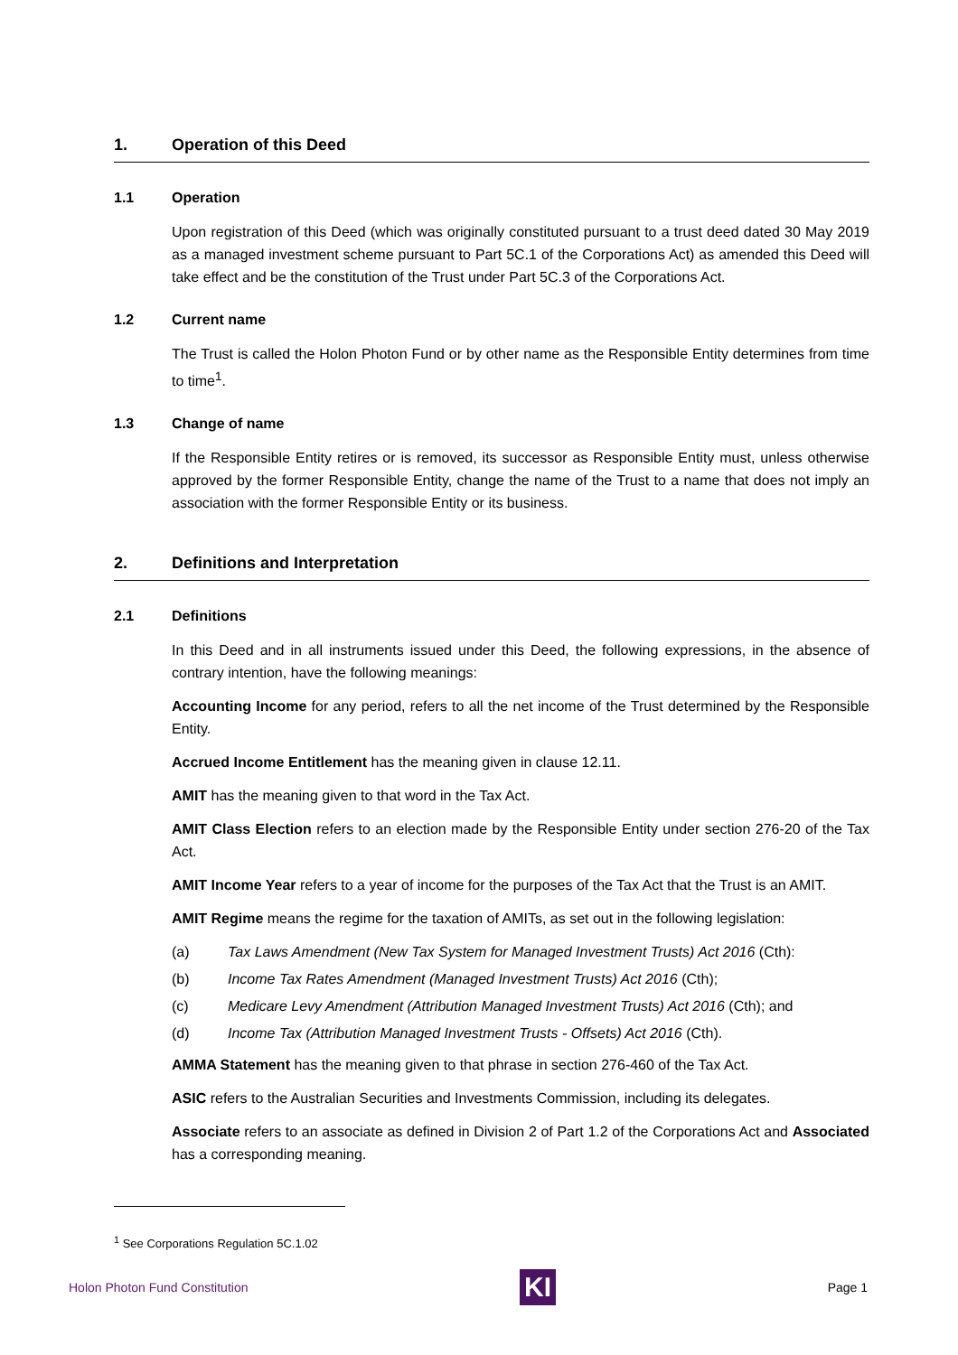1. Operation of this Deed
1.1 Operation
Upon registration of this Deed (which was originally constituted pursuant to a trust deed dated 30 May 2019 as a managed investment scheme pursuant to Part 5C.1 of the Corporations Act) as amended this Deed will take effect and be the constitution of the Trust under Part 5C.3 of the Corporations Act.
1.2 Current name
The Trust is called the Holon Photon Fund or by other name as the Responsible Entity determines from time to time<sup>1</sup>.
1.3 Change of name
If the Responsible Entity retires or is removed, its successor as Responsible Entity must, unless otherwise approved by the former Responsible Entity, change the name of the Trust to a name that does not imply an association with the former Responsible Entity or its business.
2. Definitions and Interpretation
2.1 Definitions
In this Deed and in all instruments issued under this Deed, the following expressions, in the absence of contrary intention, have the following meanings:
Accounting Income for any period, refers to all the net income of the Trust determined by the Responsible Entity.
Accrued Income Entitlement has the meaning given in clause 12.11.
AMIT has the meaning given to that word in the Tax Act.
AMIT Class Election refers to an election made by the Responsible Entity under section 276-20 of the Tax Act.
AMIT Income Year refers to a year of income for the purposes of the Tax Act that the Trust is an AMIT.
AMIT Regime means the regime for the taxation of AMITs, as set out in the following legislation:
(a) Tax Laws Amendment (New Tax System for Managed Investment Trusts) Act 2016 (Cth):
(b) Income Tax Rates Amendment (Managed Investment Trusts) Act 2016 (Cth);
(c) Medicare Levy Amendment (Attribution Managed Investment Trusts) Act 2016 (Cth); and
(d) Income Tax (Attribution Managed Investment Trusts - Offsets) Act 2016 (Cth).
AMMA Statement has the meaning given to that phrase in section 276-460 of the Tax Act.
ASIC refers to the Australian Securities and Investments Commission, including its delegates.
Associate refers to an associate as defined in Division 2 of Part 1.2 of the Corporations Act and Associated has a corresponding meaning.
<sup>1</sup> See Corporations Regulation 5C.1.02
Holon Photon Fund Constitution
KI
Page 1